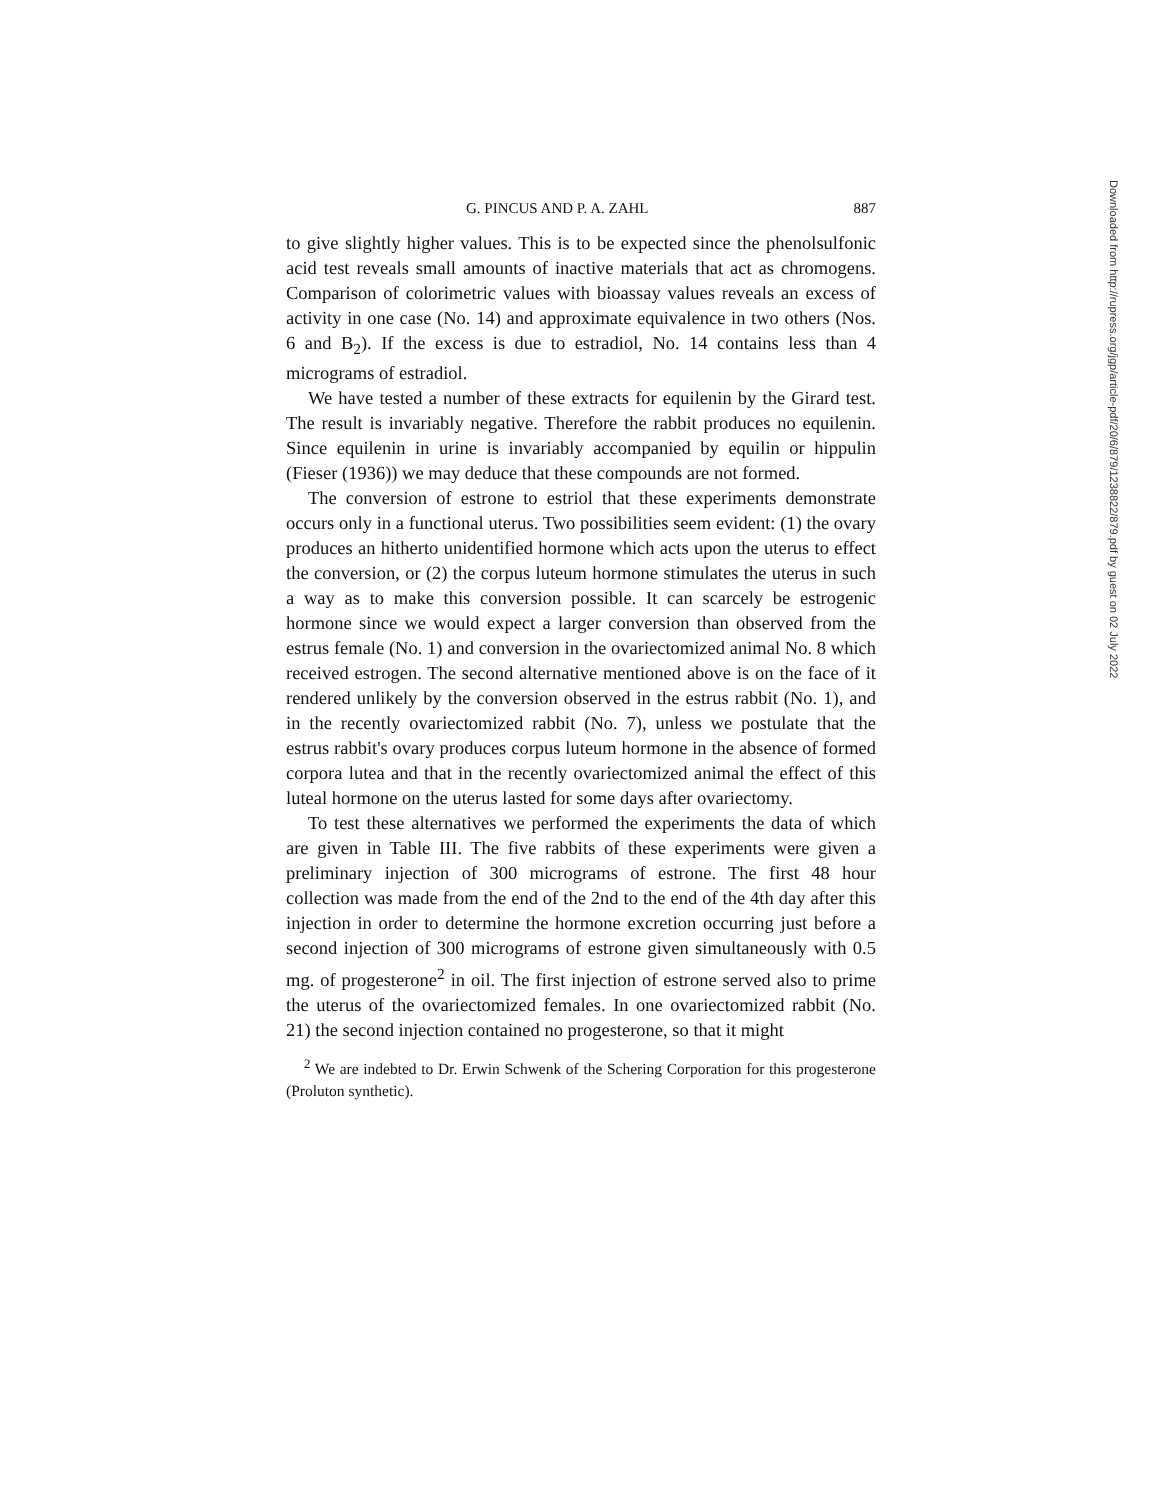G. PINCUS AND P. A. ZAHL 887
to give slightly higher values. This is to be expected since the phenolsulfonic acid test reveals small amounts of inactive materials that act as chromogens. Comparison of colorimetric values with bioassay values reveals an excess of activity in one case (No. 14) and approximate equivalence in two others (Nos. 6 and B<sub>2</sub>). If the excess is due to estradiol, No. 14 contains less than 4 micrograms of estradiol.
We have tested a number of these extracts for equilenin by the Girard test. The result is invariably negative. Therefore the rabbit produces no equilenin. Since equilenin in urine is invariably accompanied by equilin or hippulin (Fieser (1936)) we may deduce that these compounds are not formed.
The conversion of estrone to estriol that these experiments demonstrate occurs only in a functional uterus. Two possibilities seem evident: (1) the ovary produces an hitherto unidentified hormone which acts upon the uterus to effect the conversion, or (2) the corpus luteum hormone stimulates the uterus in such a way as to make this conversion possible. It can scarcely be estrogenic hormone since we would expect a larger conversion than observed from the estrus female (No. 1) and conversion in the ovariectomized animal No. 8 which received estrogen. The second alternative mentioned above is on the face of it rendered unlikely by the conversion observed in the estrus rabbit (No. 1), and in the recently ovariectomized rabbit (No. 7), unless we postulate that the estrus rabbit's ovary produces corpus luteum hormone in the absence of formed corpora lutea and that in the recently ovariectomized animal the effect of this luteal hormone on the uterus lasted for some days after ovariectomy.
To test these alternatives we performed the experiments the data of which are given in Table III. The five rabbits of these experiments were given a preliminary injection of 300 micrograms of estrone. The first 48 hour collection was made from the end of the 2nd to the end of the 4th day after this injection in order to determine the hormone excretion occurring just before a second injection of 300 micrograms of estrone given simultaneously with 0.5 mg. of progesterone<sup>2</sup> in oil. The first injection of estrone served also to prime the uterus of the ovariectomized females. In one ovariectomized rabbit (No. 21) the second injection contained no progesterone, so that it might
<sup>2</sup> We are indebted to Dr. Erwin Schwenk of the Schering Corporation for this progesterone (Proluton synthetic).
Downloaded from http://rupress.org/jgp/article-pdf/20/6/879/1238822/879.pdf by guest on 02 July 2022